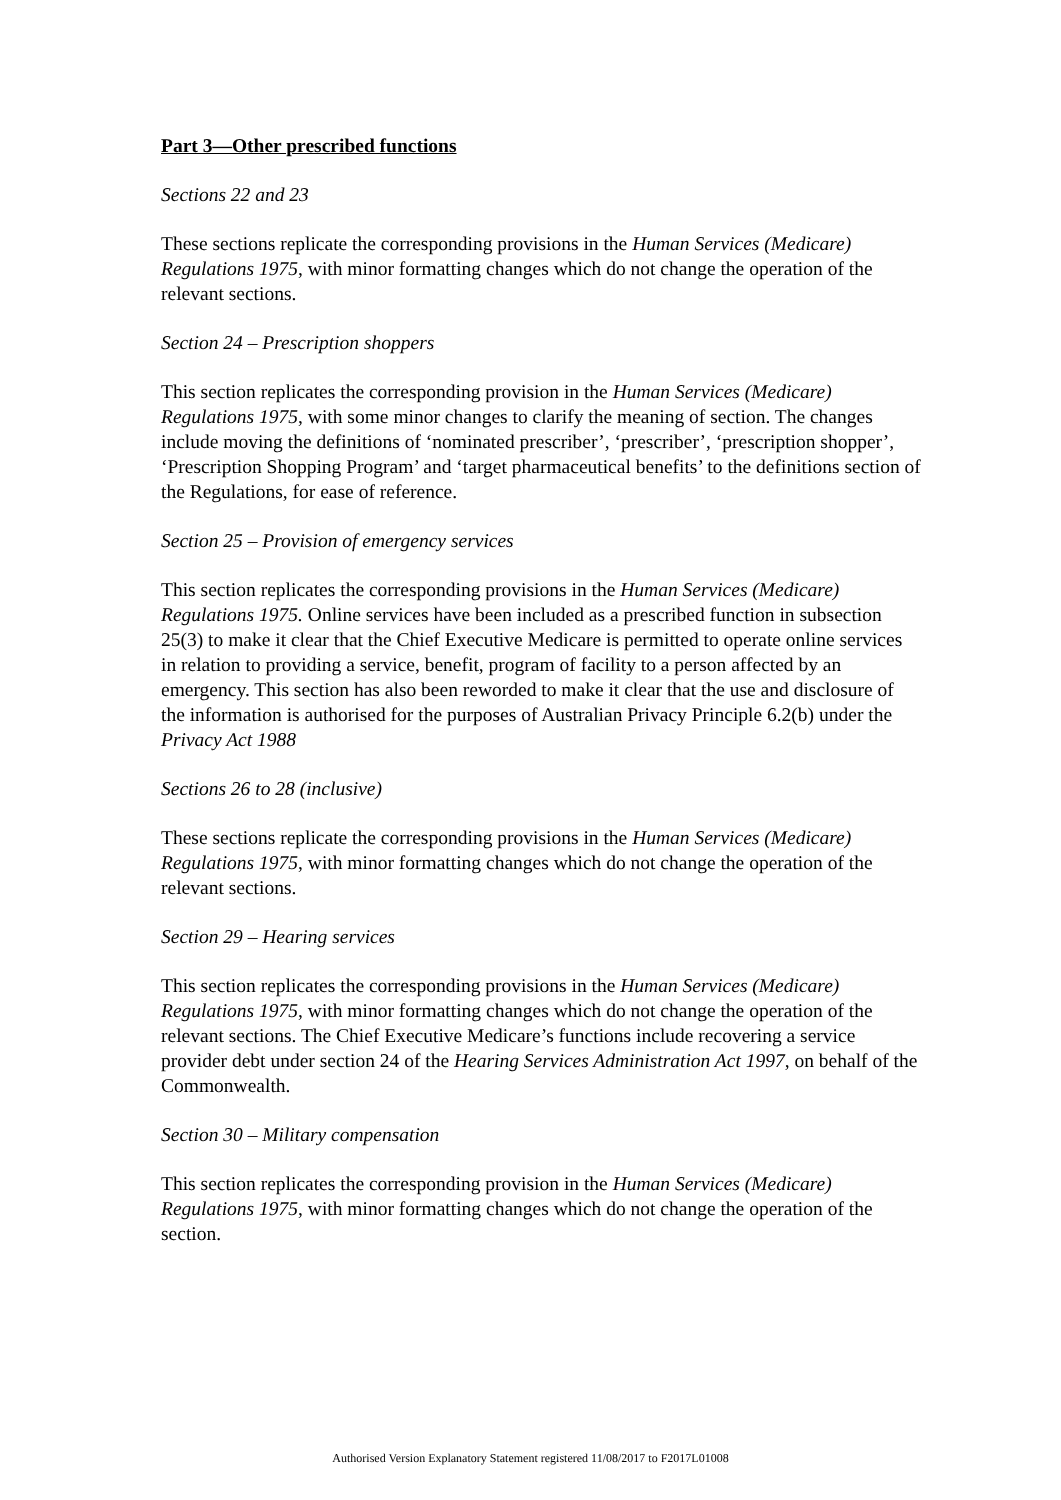Part 3—Other prescribed functions
Sections 22 and 23
These sections replicate the corresponding provisions in the Human Services (Medicare) Regulations 1975, with minor formatting changes which do not change the operation of the relevant sections.
Section 24 – Prescription shoppers
This section replicates the corresponding provision in the Human Services (Medicare) Regulations 1975, with some minor changes to clarify the meaning of section. The changes include moving the definitions of ‘nominated prescriber’, ‘prescriber’, ‘prescription shopper’, ‘Prescription Shopping Program’ and ‘target pharmaceutical benefits’ to the definitions section of the Regulations, for ease of reference.
Section 25 – Provision of emergency services
This section replicates the corresponding provisions in the Human Services (Medicare) Regulations 1975. Online services have been included as a prescribed function in subsection 25(3) to make it clear that the Chief Executive Medicare is permitted to operate online services in relation to providing a service, benefit, program of facility to a person affected by an emergency. This section has also been reworded to make it clear that the use and disclosure of the information is authorised for the purposes of Australian Privacy Principle 6.2(b) under the Privacy Act 1988
Sections 26 to 28 (inclusive)
These sections replicate the corresponding provisions in the Human Services (Medicare) Regulations 1975, with minor formatting changes which do not change the operation of the relevant sections.
Section 29 – Hearing services
This section replicates the corresponding provisions in the Human Services (Medicare) Regulations 1975, with minor formatting changes which do not change the operation of the relevant sections. The Chief Executive Medicare’s functions include recovering a service provider debt under section 24 of the Hearing Services Administration Act 1997, on behalf of the Commonwealth.
Section 30 – Military compensation
This section replicates the corresponding provision in the Human Services (Medicare) Regulations 1975, with minor formatting changes which do not change the operation of the section.
Authorised Version Explanatory Statement registered 11/08/2017 to F2017L01008